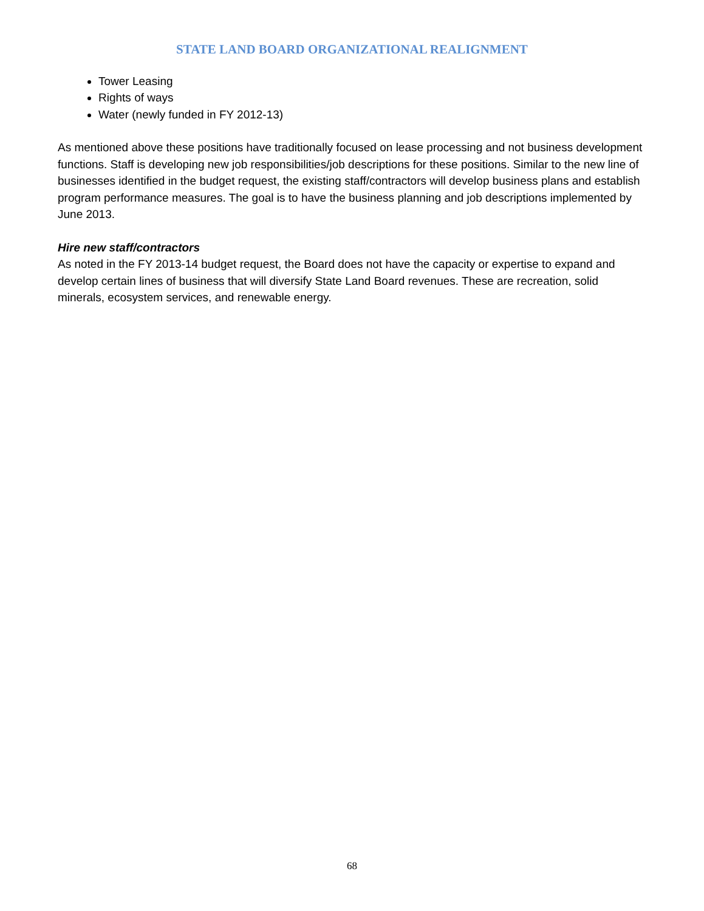STATE LAND BOARD ORGANIZATIONAL REALIGNMENT
Tower Leasing
Rights of ways
Water (newly funded in FY 2012-13)
As mentioned above these positions have traditionally focused on lease processing and not business development functions. Staff is developing new job responsibilities/job descriptions for these positions. Similar to the new line of businesses identified in the budget request, the existing staff/contractors will develop business plans and establish program performance measures. The goal is to have the business planning and job descriptions implemented by June 2013.
Hire new staff/contractors
As noted in the FY 2013-14 budget request, the Board does not have the capacity or expertise to expand and develop certain lines of business that will diversify State Land Board revenues. These are recreation, solid minerals, ecosystem services, and renewable energy.
68